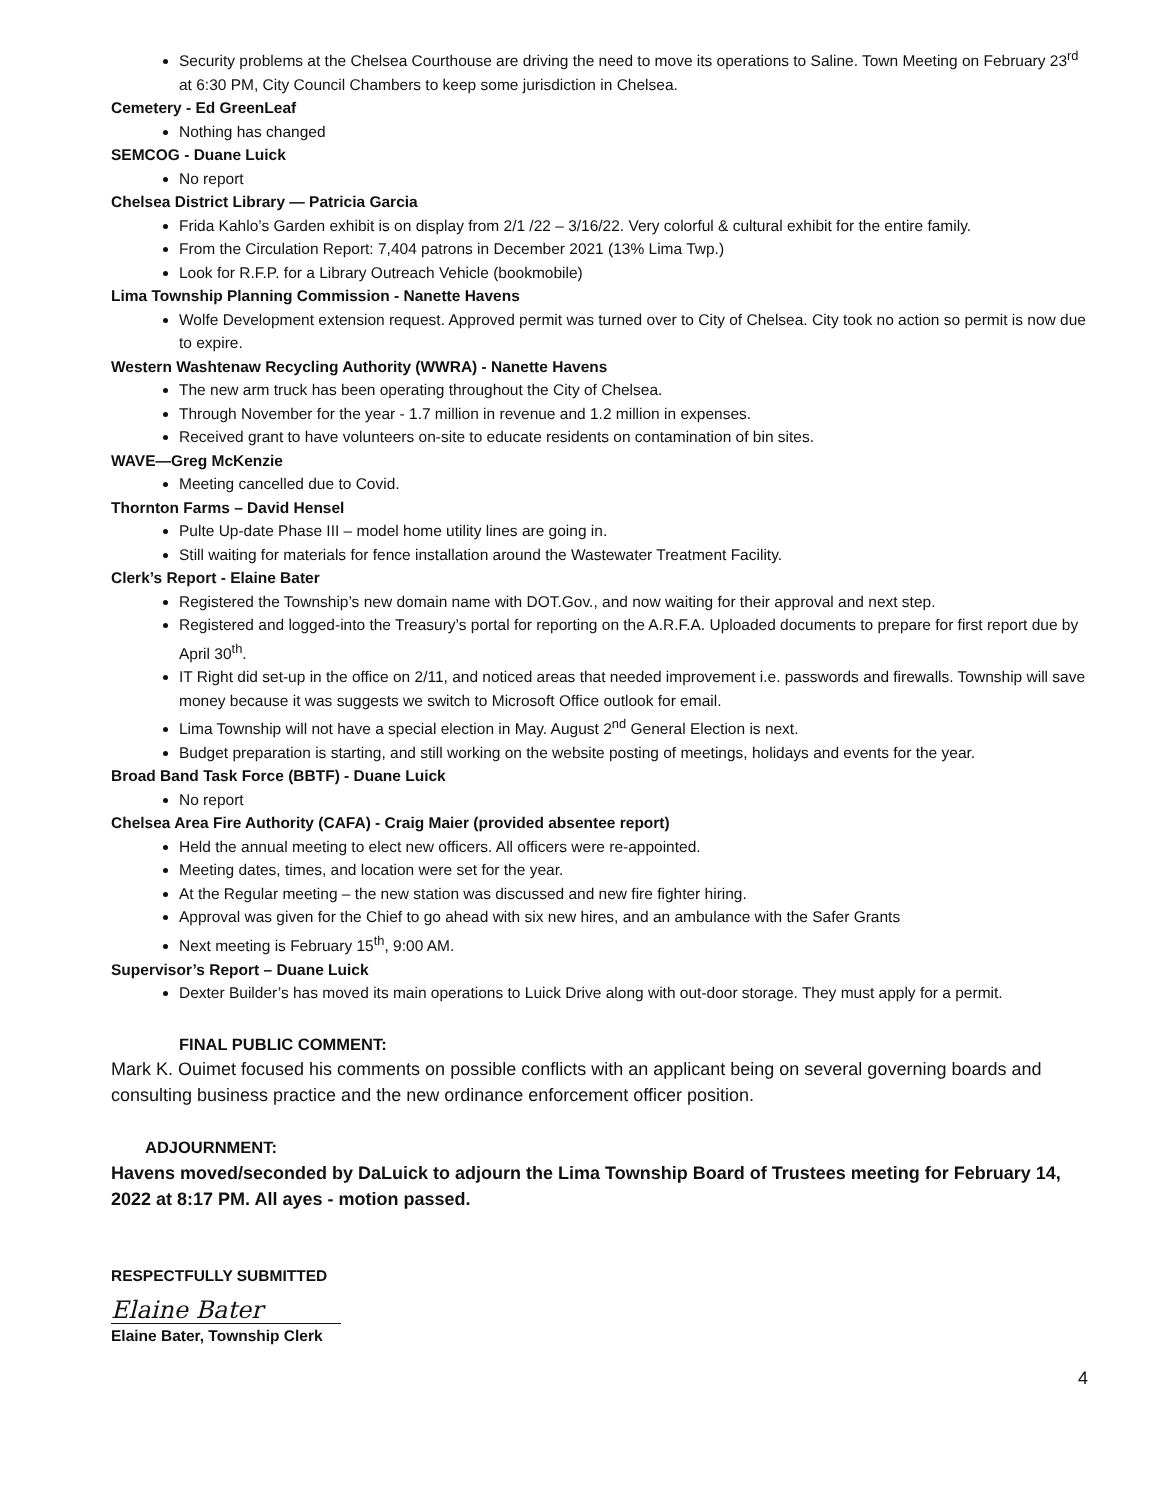Security problems at the Chelsea Courthouse are driving the need to move its operations to Saline. Town Meeting on February 23<sup>rd</sup> at 6:30 PM, City Council Chambers to keep some jurisdiction in Chelsea.
Cemetery - Ed GreenLeaf
Nothing has changed
SEMCOG - Duane Luick
No report
Chelsea District Library — Patricia Garcia
Frida Kahlo’s Garden exhibit is on display from 2/1 /22 – 3/16/22. Very colorful & cultural exhibit for the entire family.
From the Circulation Report: 7,404 patrons in December 2021 (13% Lima Twp.)
Look for R.F.P. for a Library Outreach Vehicle (bookmobile)
Lima Township Planning Commission - Nanette Havens
Wolfe Development extension request. Approved permit was turned over to City of Chelsea. City took no action so permit is now due to expire.
Western Washtenaw Recycling Authority (WWRA) - Nanette Havens
The new arm truck has been operating throughout the City of Chelsea.
Through November for the year - 1.7 million in revenue and 1.2 million in expenses.
Received grant to have volunteers on-site to educate residents on contamination of bin sites.
WAVE—Greg McKenzie
Meeting cancelled due to Covid.
Thornton Farms – David Hensel
Pulte Up-date Phase III – model home utility lines are going in.
Still waiting for materials for fence installation around the Wastewater Treatment Facility.
Clerk’s Report - Elaine Bater
Registered the Township’s new domain name with DOT.Gov., and now waiting for their approval and next step.
Registered and logged-into the Treasury’s portal for reporting on the A.R.F.A. Uploaded documents to prepare for first report due by April 30<sup>th</sup>.
IT Right did set-up in the office on 2/11, and noticed areas that needed improvement i.e. passwords and firewalls. Township will save money because it was suggests we switch to Microsoft Office outlook for email.
Lima Township will not have a special election in May. August 2<sup>nd</sup> General Election is next.
Budget preparation is starting, and still working on the website posting of meetings, holidays and events for the year.
Broad Band Task Force (BBTF) - Duane Luick
No report
Chelsea Area Fire Authority (CAFA) - Craig Maier (provided absentee report)
Held the annual meeting to elect new officers. All officers were re-appointed.
Meeting dates, times, and location were set for the year.
At the Regular meeting – the new station was discussed and new fire fighter hiring.
Approval was given for the Chief to go ahead with six new hires, and an ambulance with the Safer Grants
Next meeting is February 15<sup>th</sup>, 9:00 AM.
Supervisor’s Report – Duane Luick
Dexter Builder’s has moved its main operations to Luick Drive along with out-door storage. They must apply for a permit.
FINAL PUBLIC COMMENT:
Mark K. Ouimet focused his comments on possible conflicts with an applicant being on several governing boards and consulting business practice and the new ordinance enforcement officer position.
ADJOURNMENT:
Havens moved/seconded by DaLuick to adjourn the Lima Township Board of Trustees meeting for February 14, 2022 at 8:17 PM. All ayes - motion passed.
RESPECTFULLY SUBMITTED
Elaine Bater
Elaine Bater, Township Clerk
4